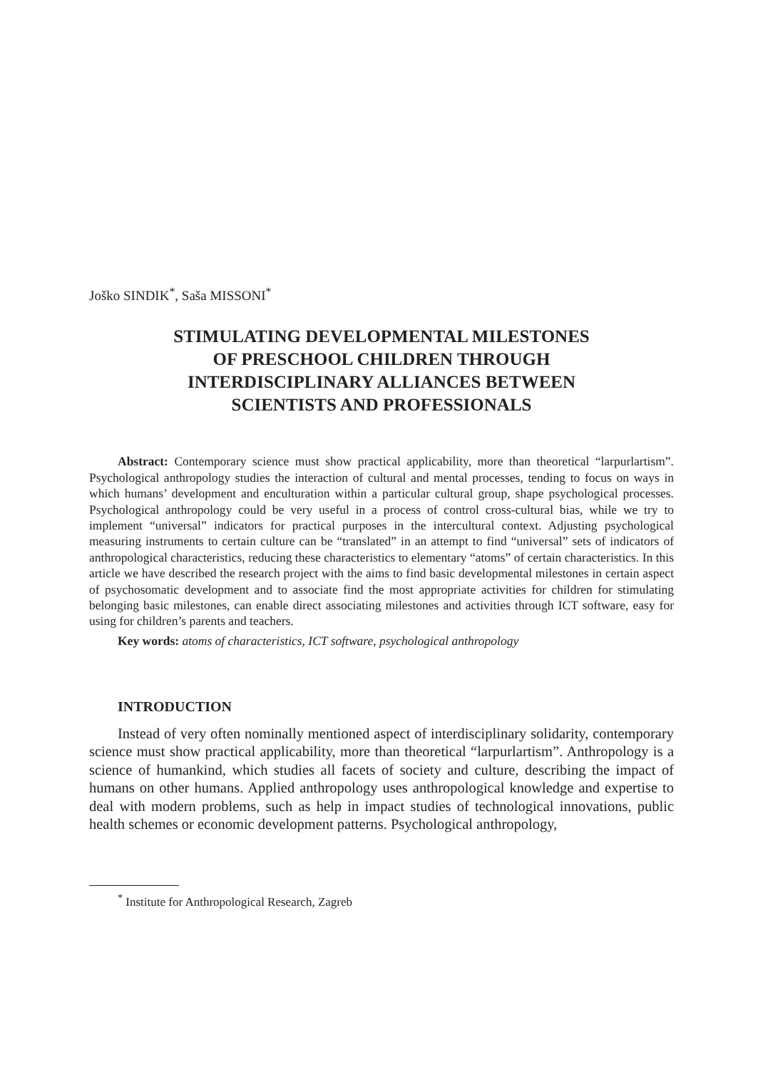Joško SINDIK<sup>*</sup>, Saša MISSONI<sup>*</sup>
STIMULATING DEVELOPMENTAL MILESTONES
OF PRESCHOOL CHILDREN THROUGH
INTERDISCIPLINARY ALLIANCES BETWEEN
SCIENTISTS AND PROFESSIONALS
Abstract: Contemporary science must show practical applicability, more than theoretical “larpurlartism”. Psychological anthropology studies the interaction of cultural and mental processes, tending to focus on ways in which humans’ development and enculturation within a particular cultural group, shape psychological processes. Psychological anthropology could be very useful in a process of control cross-cultural bias, while we try to implement “universal” indicators for practical purposes in the intercultural context. Adjusting psychological measuring instruments to certain culture can be “translated” in an attempt to find “universal” sets of indicators of anthropological characteristics, reducing these characteristics to elementary “atoms” of certain characteristics. In this article we have described the research project with the aims to find basic developmental milestones in certain aspect of psychosomatic development and to associate find the most appropriate activities for children for stimulating belonging basic milestones, can enable direct associating milestones and activities through ICT software, easy for using for children’s parents and teachers.
Key words: atoms of characteristics, ICT software, psychological anthropology
INTRODUCTION
Instead of very often nominally mentioned aspect of interdisciplinary solidarity, contemporary science must show practical applicability, more than theoretical “larpurlartism”. Anthropology is a science of humankind, which studies all facets of society and culture, describing the impact of humans on other humans. Applied anthropology uses anthropological knowledge and expertise to deal with modern problems, such as help in impact studies of technological innovations, public health schemes or economic development patterns. Psychological anthropology,
<sup>*</sup> Institute for Anthropological Research, Zagreb